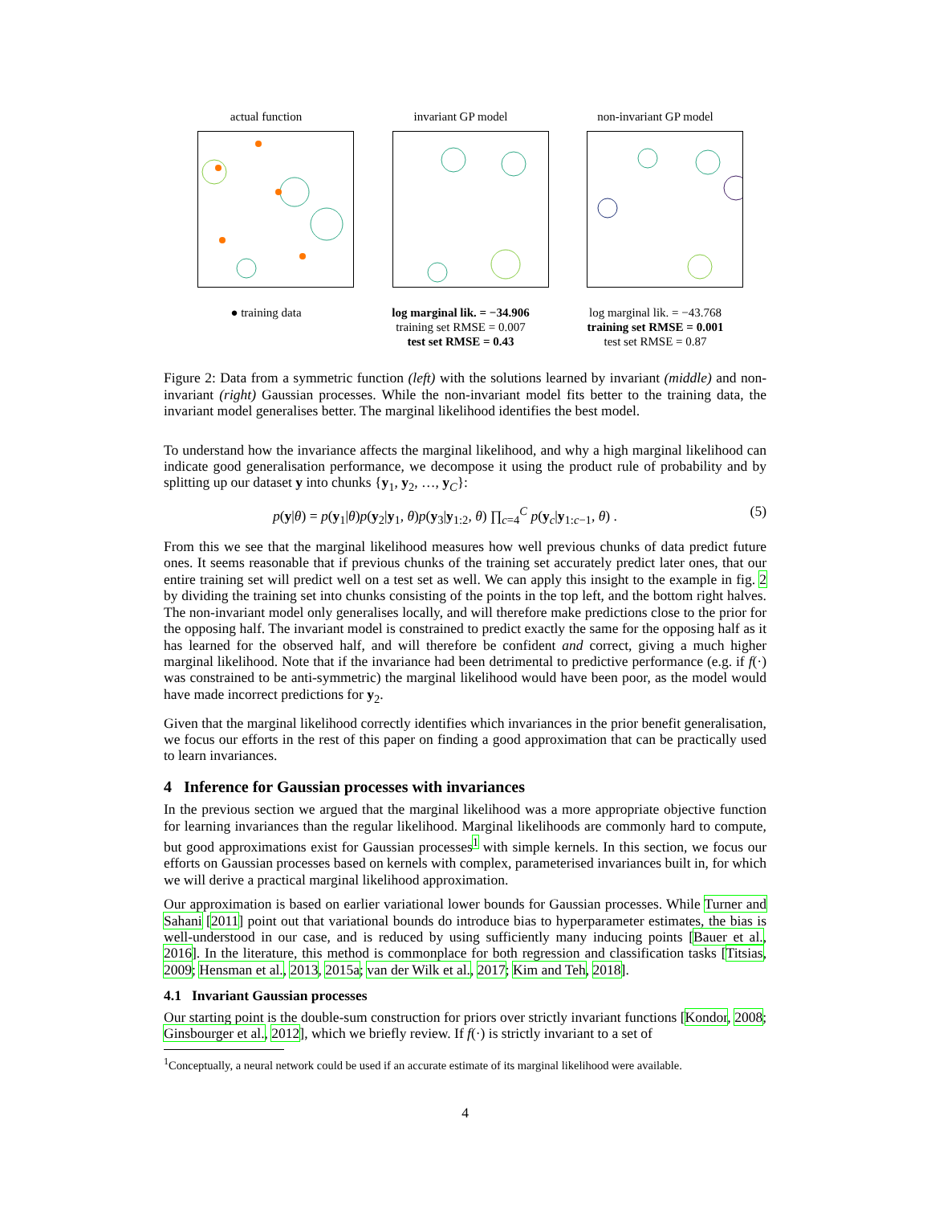actual function
● training data
invariant GP model
log marginal lik. = −34.906
training set RMSE = 0.007
test set RMSE = 0.43
non-invariant GP model
log marginal lik. = −43.768
training set RMSE = 0.001
test set RMSE = 0.87
Figure 2: Data from a symmetric function (left) with the solutions learned by invariant (middle) and non-invariant (right) Gaussian processes. While the non-invariant model fits better to the training data, the invariant model generalises better. The marginal likelihood identifies the best model.
To understand how the invariance affects the marginal likelihood, and why a high marginal likelihood can indicate good generalisation performance, we decompose it using the product rule of probability and by splitting up our dataset y into chunks {y<sub>1</sub>, y<sub>2</sub>, …, y<sub>C</sub>}:
p(y|θ) = p(y<sub>1</sub>|θ)p(y<sub>2</sub>|y<sub>1</sub>, θ)p(y<sub>3</sub>|y<sub>1:2</sub>, θ) ∏<sub>c=4</sub><sup>C</sup> p(y<sub>c</sub>|y<sub>1:c−1</sub>, θ) . (5)
From this we see that the marginal likelihood measures how well previous chunks of data predict future ones. It seems reasonable that if previous chunks of the training set accurately predict later ones, that our entire training set will predict well on a test set as well. We can apply this insight to the example in fig. 2 by dividing the training set into chunks consisting of the points in the top left, and the bottom right halves. The non-invariant model only generalises locally, and will therefore make predictions close to the prior for the opposing half. The invariant model is constrained to predict exactly the same for the opposing half as it has learned for the observed half, and will therefore be confident and correct, giving a much higher marginal likelihood. Note that if the invariance had been detrimental to predictive performance (e.g. if f(·) was constrained to be anti-symmetric) the marginal likelihood would have been poor, as the model would have made incorrect predictions for y<sub>2</sub>.
Given that the marginal likelihood correctly identifies which invariances in the prior benefit generalisation, we focus our efforts in the rest of this paper on finding a good approximation that can be practically used to learn invariances.
4 Inference for Gaussian processes with invariances
In the previous section we argued that the marginal likelihood was a more appropriate objective function for learning invariances than the regular likelihood. Marginal likelihoods are commonly hard to compute, but good approximations exist for Gaussian processes<sup>1</sup> with simple kernels. In this section, we focus our efforts on Gaussian processes based on kernels with complex, parameterised invariances built in, for which we will derive a practical marginal likelihood approximation.
Our approximation is based on earlier variational lower bounds for Gaussian processes. While Turner and Sahani [2011] point out that variational bounds do introduce bias to hyperparameter estimates, the bias is well-understood in our case, and is reduced by using sufficiently many inducing points [Bauer et al., 2016]. In the literature, this method is commonplace for both regression and classification tasks [Titsias, 2009; Hensman et al., 2013, 2015a; van der Wilk et al., 2017; Kim and Teh, 2018].
4.1 Invariant Gaussian processes
Our starting point is the double-sum construction for priors over strictly invariant functions [Kondor, 2008; Ginsbourger et al., 2012], which we briefly review. If f(·) is strictly invariant to a set of
<sup>1</sup> Conceptually, a neural network could be used if an accurate estimate of its marginal likelihood were available.
4